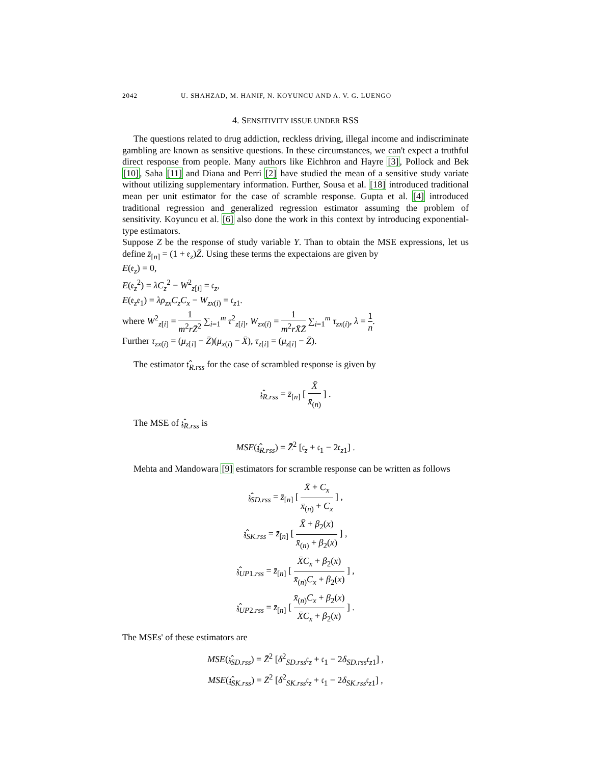2042 U. SHAHZAD, M. HANIF, N. KOYUNCU AND A. V. G. LUENGO
4. SENSITIVITY ISSUE UNDER RSS
The questions related to drug addiction, reckless driving, illegal income and indiscriminate gambling are known as sensitive questions. In these circumstances, we can't expect a truthful direct response from people. Many authors like Eichhron and Hayre [3], Pollock and Bek [10], Saha [11] and Diana and Perri [2] have studied the mean of a sensitive study variate without utilizing supplementary information. Further, Sousa et al. [18] introduced traditional mean per unit estimator for the case of scramble response. Gupta et al. [4] introduced traditional regression and generalized regression estimator assuming the problem of sensitivity. Koyuncu et al. [6] also done the work in this context by introducing exponential-type estimators.
Suppose Z be the response of study variable Y. Than to obtain the MSE expressions, let us define z̄<sub>[n]</sub> = (1 + 𝔢<sub>z</sub>)Z̄. Using these terms the expectaions are given by
E(𝔢<sub>z</sub>) = 0,
E(𝔢<sub>z</sub><sup>2</sup>) = λC<sub>z</sub><sup>2</sup> − W<sup>2</sup><sub>z[i]</sub> = 𝔠<sub>z</sub>,
E(𝔢<sub>z</sub>𝔢<sub>1</sub>) = λρ<sub>zx</sub>C<sub>z</sub>C<sub>x</sub> − W<sub>zx(i)</sub> = 𝔠<sub>z1</sub>.
where W<sup>2</sup><sub>z[i]</sub> = 1 m<sup>2</sup>rZ̄<sup>2</sup> ∑<sub>i=1</sub><sup>m</sup> τ<sup>2</sup><sub>z[i]</sub>, W<sub>zx(i)</sub> = 1 m<sup>2</sup>rX̄Z̄ ∑<sub>i=1</sub><sup>m</sup> τ<sub>zx(i)</sub>, λ = 1 n.
Further τ<sub>zx(i)</sub> = (μ<sub>z[i]</sub> − Z̄)(μ<sub>x(i)</sub> − X̄), τ<sub>z[i]</sub> = (μ<sub>z[i]</sub> − Z̄).
The estimator 𝔱̂<sub>R.rss</sub> for the case of scrambled response is given by
𝔷̂<sub>R.rss</sub> = z̄<sub>[n]</sub> [ X̄ x̄<sub>(n)</sub> ] .
The MSE of 𝔷̂<sub>R.rss</sub> is
MSE(𝔷̂<sub>R.rss</sub>) = Z̄<sup>2</sup> [𝔠<sub>z</sub> + 𝔠<sub>1</sub> − 2𝔠<sub>z1</sub>] .
Mehta and Mandowara [9] estimators for scramble response can be written as follows
𝔷̂<sub>SD.rss</sub> = z̄<sub>[n]</sub> [ X̄ + C<sub>x</sub> x̄<sub>(n)</sub> + C<sub>x</sub> ] ,
𝔷̂<sub>SK.rss</sub> = z̄<sub>[n]</sub> [ X̄ + β<sub>2</sub>(x) x̄<sub>(n)</sub> + β<sub>2</sub>(x) ] ,
𝔷̂<sub>UP1.rss</sub> = z̄<sub>[n]</sub> [ X̄C<sub>x</sub> + β<sub>2</sub>(x) x̄<sub>(n)</sub>C<sub>x</sub> + β<sub>2</sub>(x) ] ,
𝔷̂<sub>UP2.rss</sub> = z̄<sub>[n]</sub> [ x̄<sub>(n)</sub>C<sub>x</sub> + β<sub>2</sub>(x) X̄C<sub>x</sub> + β<sub>2</sub>(x) ] .
The MSEs' of these estimators are
MSE(𝔷̂<sub>SD.rss</sub>) = Z̄<sup>2</sup> [δ<sup>2</sup><sub>SD.rss</sub>𝔠<sub>z</sub> + 𝔠<sub>1</sub> − 2δ<sub>SD.rss</sub>𝔠<sub>z1</sub>] ,
MSE(𝔷̂<sub>SK.rss</sub>) = Z̄<sup>2</sup> [δ<sup>2</sup><sub>SK.rss</sub>𝔠<sub>z</sub> + 𝔠<sub>1</sub> − 2δ<sub>SK.rss</sub>𝔠<sub>z1</sub>] ,